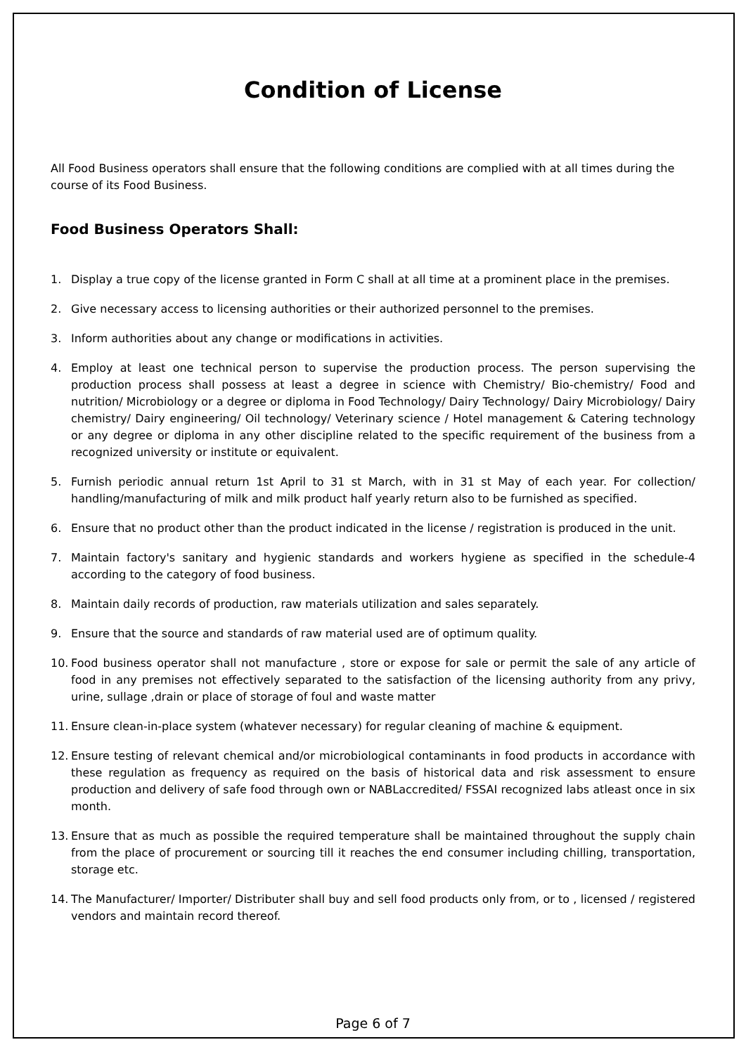Condition of License
All Food Business operators shall ensure that the following conditions are complied with at all times during the course of its Food Business.
Food Business Operators Shall:
1. Display a true copy of the license granted in Form C shall at all time at a prominent place in the premises.
2. Give necessary access to licensing authorities or their authorized personnel to the premises.
3. Inform authorities about any change or modifications in activities.
4. Employ at least one technical person to supervise the production process. The person supervising the production process shall possess at least a degree in science with Chemistry/ Bio-chemistry/ Food and nutrition/ Microbiology or a degree or diploma in Food Technology/ Dairy Technology/ Dairy Microbiology/ Dairy chemistry/ Dairy engineering/ Oil technology/ Veterinary science / Hotel management & Catering technology or any degree or diploma in any other discipline related to the specific requirement of the business from a recognized university or institute or equivalent.
5. Furnish periodic annual return 1st April to 31 st March, with in 31 st May of each year. For collection/ handling/manufacturing of milk and milk product half yearly return also to be furnished as specified.
6. Ensure that no product other than the product indicated in the license / registration is produced in the unit.
7. Maintain factory's sanitary and hygienic standards and workers hygiene as specified in the schedule-4 according to the category of food business.
8. Maintain daily records of production, raw materials utilization and sales separately.
9. Ensure that the source and standards of raw material used are of optimum quality.
10. Food business operator shall not manufacture , store or expose for sale or permit the sale of any article of food in any premises not effectively separated to the satisfaction of the licensing authority from any privy, urine, sullage ,drain or place of storage of foul and waste matter
11. Ensure clean-in-place system (whatever necessary) for regular cleaning of machine & equipment.
12. Ensure testing of relevant chemical and/or microbiological contaminants in food products in accordance with these regulation as frequency as required on the basis of historical data and risk assessment to ensure production and delivery of safe food through own or NABLaccredited/ FSSAI recognized labs atleast once in six month.
13. Ensure that as much as possible the required temperature shall be maintained throughout the supply chain from the place of procurement or sourcing till it reaches the end consumer including chilling, transportation, storage etc.
14. The Manufacturer/ Importer/ Distributer shall buy and sell food products only from, or to , licensed / registered vendors and maintain record thereof.
Page 6 of 7